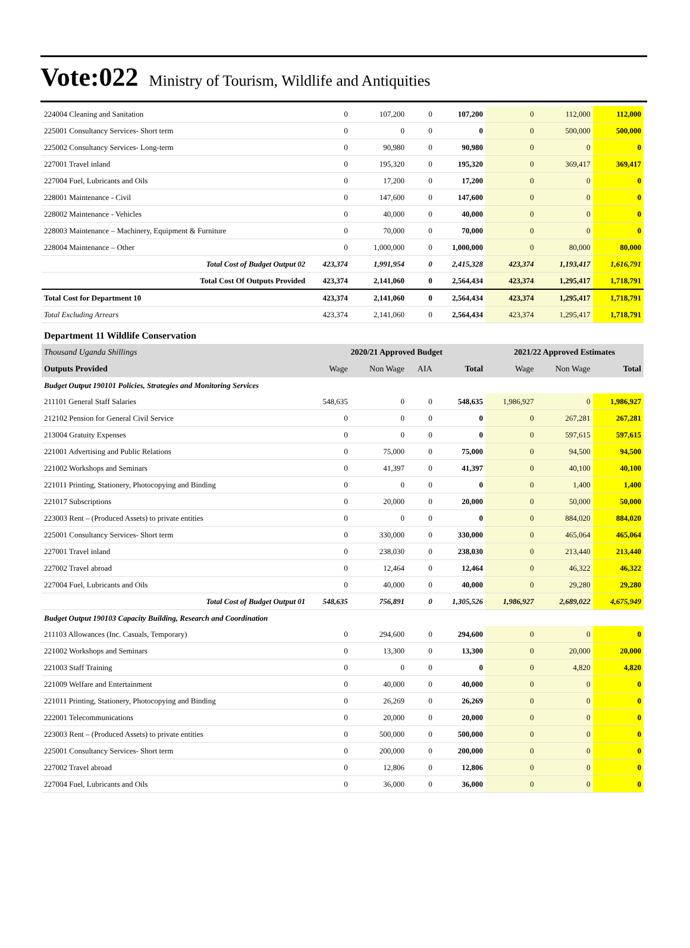Vote:022 Ministry of Tourism, Wildlife and Antiquities
| 224004 Cleaning and Sanitation | 0 | 107,200 | 0 | 107,200 | 0 | 112,000 | 112,000 |
| 225001 Consultancy Services- Short term | 0 | 0 | 0 | 0 | 0 | 500,000 | 500,000 |
| 225002 Consultancy Services- Long-term | 0 | 90,980 | 0 | 90,980 | 0 | 0 | 0 |
| 227001 Travel inland | 0 | 195,320 | 0 | 195,320 | 0 | 369,417 | 369,417 |
| 227004 Fuel, Lubricants and Oils | 0 | 17,200 | 0 | 17,200 | 0 | 0 | 0 |
| 228001 Maintenance - Civil | 0 | 147,600 | 0 | 147,600 | 0 | 0 | 0 |
| 228002 Maintenance - Vehicles | 0 | 40,000 | 0 | 40,000 | 0 | 0 | 0 |
| 228003 Maintenance – Machinery, Equipment & Furniture | 0 | 70,000 | 0 | 70,000 | 0 | 0 | 0 |
| 228004 Maintenance – Other | 0 | 1,000,000 | 0 | 1,000,000 | 0 | 80,000 | 80,000 |
| Total Cost of Budget Output 02 | 423,374 | 1,991,954 | 0 | 2,415,328 | 423,374 | 1,193,417 | 1,616,791 |
| Total Cost Of Outputs Provided | 423,374 | 2,141,060 | 0 | 2,564,434 | 423,374 | 1,295,417 | 1,718,791 |
| Total Cost for Department 10 | 423,374 | 2,141,060 | 0 | 2,564,434 | 423,374 | 1,295,417 | 1,718,791 |
| Total Excluding Arrears | 423,374 | 2,141,060 | 0 | 2,564,434 | 423,374 | 1,295,417 | 1,718,791 |
| Department 11 Wildlife Conservation | | | | | | | |
| Thousand Uganda Shillings | 2020/21 Approved Budget | | | | 2021/22 Approved Estimates | | |
| Outputs Provided | Wage | Non Wage | AIA | Total | Wage | Non Wage | Total |
| Budget Output 190101 Policies, Strategies and Monitoring Services | | | | | | | |
| 211101 General Staff Salaries | 548,635 | 0 | 0 | 548,635 | 1,986,927 | 0 | 1,986,927 |
| 212102 Pension for General Civil Service | 0 | 0 | 0 | 0 | 0 | 267,281 | 267,281 |
| 213004 Gratuity Expenses | 0 | 0 | 0 | 0 | 0 | 597,615 | 597,615 |
| 221001 Advertising and Public Relations | 0 | 75,000 | 0 | 75,000 | 0 | 94,500 | 94,500 |
| 221002 Workshops and Seminars | 0 | 41,397 | 0 | 41,397 | 0 | 40,100 | 40,100 |
| 221011 Printing, Stationery, Photocopying and Binding | 0 | 0 | 0 | 0 | 0 | 1,400 | 1,400 |
| 221017 Subscriptions | 0 | 20,000 | 0 | 20,000 | 0 | 50,000 | 50,000 |
| 223003 Rent – (Produced Assets) to private entities | 0 | 0 | 0 | 0 | 0 | 884,020 | 884,020 |
| 225001 Consultancy Services- Short term | 0 | 330,000 | 0 | 330,000 | 0 | 465,064 | 465,064 |
| 227001 Travel inland | 0 | 238,030 | 0 | 238,030 | 0 | 213,440 | 213,440 |
| 227002 Travel abroad | 0 | 12,464 | 0 | 12,464 | 0 | 46,322 | 46,322 |
| 227004 Fuel, Lubricants and Oils | 0 | 40,000 | 0 | 40,000 | 0 | 29,280 | 29,280 |
| Total Cost of Budget Output 01 | 548,635 | 756,891 | 0 | 1,305,526 | 1,986,927 | 2,689,022 | 4,675,949 |
| Budget Output 190103 Capacity Building, Research and Coordination | | | | | | | |
| 211103 Allowances (Inc. Casuals, Temporary) | 0 | 294,600 | 0 | 294,600 | 0 | 0 | 0 |
| 221002 Workshops and Seminars | 0 | 13,300 | 0 | 13,300 | 0 | 20,000 | 20,000 |
| 221003 Staff Training | 0 | 0 | 0 | 0 | 0 | 4,820 | 4,820 |
| 221009 Welfare and Entertainment | 0 | 40,000 | 0 | 40,000 | 0 | 0 | 0 |
| 221011 Printing, Stationery, Photocopying and Binding | 0 | 26,269 | 0 | 26,269 | 0 | 0 | 0 |
| 222001 Telecommunications | 0 | 20,000 | 0 | 20,000 | 0 | 0 | 0 |
| 223003 Rent – (Produced Assets) to private entities | 0 | 500,000 | 0 | 500,000 | 0 | 0 | 0 |
| 225001 Consultancy Services- Short term | 0 | 200,000 | 0 | 200,000 | 0 | 0 | 0 |
| 227002 Travel abroad | 0 | 12,806 | 0 | 12,806 | 0 | 0 | 0 |
| 227004 Fuel, Lubricants and Oils | 0 | 36,000 | 0 | 36,000 | 0 | 0 | 0 |